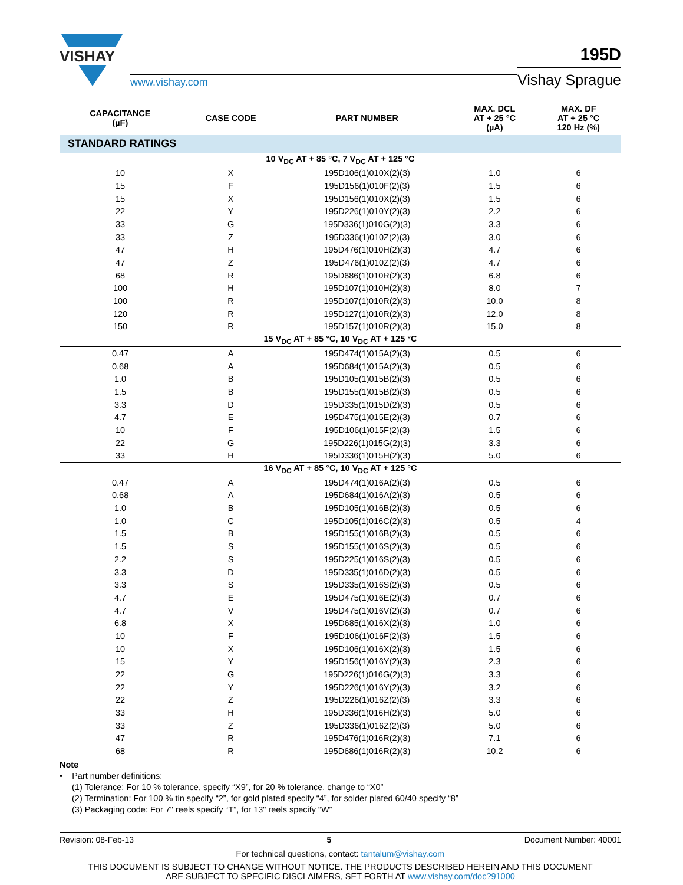VISHAY
www.vishay.com
195D
Vishay Sprague
| STANDARD RATINGS | | | | |
| CAPACITANCE (µF) | CASE CODE | PART NUMBER | MAX. DCL AT + 25 °C (µA) | MAX. DF AT + 25 °C 120 Hz (%) |
| 10 V<sub>DC</sub> AT + 85 °C, 7 V<sub>DC</sub> AT + 125 °C | | | | |
| 10 | X | 195D106(1)010X(2)(3) | 1.0 | 6 |
| 15 | F | 195D156(1)010F(2)(3) | 1.5 | 6 |
| 15 | X | 195D156(1)010X(2)(3) | 1.5 | 6 |
| 22 | Y | 195D226(1)010Y(2)(3) | 2.2 | 6 |
| 33 | G | 195D336(1)010G(2)(3) | 3.3 | 6 |
| 33 | Z | 195D336(1)010Z(2)(3) | 3.0 | 6 |
| 47 | H | 195D476(1)010H(2)(3) | 4.7 | 6 |
| 47 | Z | 195D476(1)010Z(2)(3) | 4.7 | 6 |
| 68 | R | 195D686(1)010R(2)(3) | 6.8 | 6 |
| 100 | H | 195D107(1)010H(2)(3) | 8.0 | 7 |
| 100 | R | 195D107(1)010R(2)(3) | 10.0 | 8 |
| 120 | R | 195D127(1)010R(2)(3) | 12.0 | 8 |
| 150 | R | 195D157(1)010R(2)(3) | 15.0 | 8 |
| 15 V<sub>DC</sub> AT + 85 °C, 10 V<sub>DC</sub> AT + 125 °C | | | | |
| 0.47 | A | 195D474(1)015A(2)(3) | 0.5 | 6 |
| 0.68 | A | 195D684(1)015A(2)(3) | 0.5 | 6 |
| 1.0 | B | 195D105(1)015B(2)(3) | 0.5 | 6 |
| 1.5 | B | 195D155(1)015B(2)(3) | 0.5 | 6 |
| 3.3 | D | 195D335(1)015D(2)(3) | 0.5 | 6 |
| 4.7 | E | 195D475(1)015E(2)(3) | 0.7 | 6 |
| 10 | F | 195D106(1)015F(2)(3) | 1.5 | 6 |
| 22 | G | 195D226(1)015G(2)(3) | 3.3 | 6 |
| 33 | H | 195D336(1)015H(2)(3) | 5.0 | 6 |
| 16 V<sub>DC</sub> AT + 85 °C, 10 V<sub>DC</sub> AT + 125 °C | | | | |
| 0.47 | A | 195D474(1)016A(2)(3) | 0.5 | 6 |
| 0.68 | A | 195D684(1)016A(2)(3) | 0.5 | 6 |
| 1.0 | B | 195D105(1)016B(2)(3) | 0.5 | 6 |
| 1.0 | C | 195D105(1)016C(2)(3) | 0.5 | 4 |
| 1.5 | B | 195D155(1)016B(2)(3) | 0.5 | 6 |
| 1.5 | S | 195D155(1)016S(2)(3) | 0.5 | 6 |
| 2.2 | S | 195D225(1)016S(2)(3) | 0.5 | 6 |
| 3.3 | D | 195D335(1)016D(2)(3) | 0.5 | 6 |
| 3.3 | S | 195D335(1)016S(2)(3) | 0.5 | 6 |
| 4.7 | E | 195D475(1)016E(2)(3) | 0.7 | 6 |
| 4.7 | V | 195D475(1)016V(2)(3) | 0.7 | 6 |
| 6.8 | X | 195D685(1)016X(2)(3) | 1.0 | 6 |
| 10 | F | 195D106(1)016F(2)(3) | 1.5 | 6 |
| 10 | X | 195D106(1)016X(2)(3) | 1.5 | 6 |
| 15 | Y | 195D156(1)016Y(2)(3) | 2.3 | 6 |
| 22 | G | 195D226(1)016G(2)(3) | 3.3 | 6 |
| 22 | Y | 195D226(1)016Y(2)(3) | 3.2 | 6 |
| 22 | Z | 195D226(1)016Z(2)(3) | 3.3 | 6 |
| 33 | H | 195D336(1)016H(2)(3) | 5.0 | 6 |
| 33 | Z | 195D336(1)016Z(2)(3) | 5.0 | 6 |
| 47 | R | 195D476(1)016R(2)(3) | 7.1 | 6 |
| 68 | R | 195D686(1)016R(2)(3) | 10.2 | 6 |
Note
• Part number definitions:
(1) Tolerance: For 10 % tolerance, specify “X9”, for 20 % tolerance, change to “X0”
(2) Termination: For 100 % tin specify “2”, for gold plated specify “4”, for solder plated 60/40 specify “8”
(3) Packaging code: For 7" reels specify “T”, for 13" reels specify “W”
Revision: 08-Feb-13 5 Document Number: 40001
For technical questions, contact: tantalum@vishay.com
THIS DOCUMENT IS SUBJECT TO CHANGE WITHOUT NOTICE. THE PRODUCTS DESCRIBED HEREIN AND THIS DOCUMENT
ARE SUBJECT TO SPECIFIC DISCLAIMERS, SET FORTH AT www.vishay.com/doc?91000